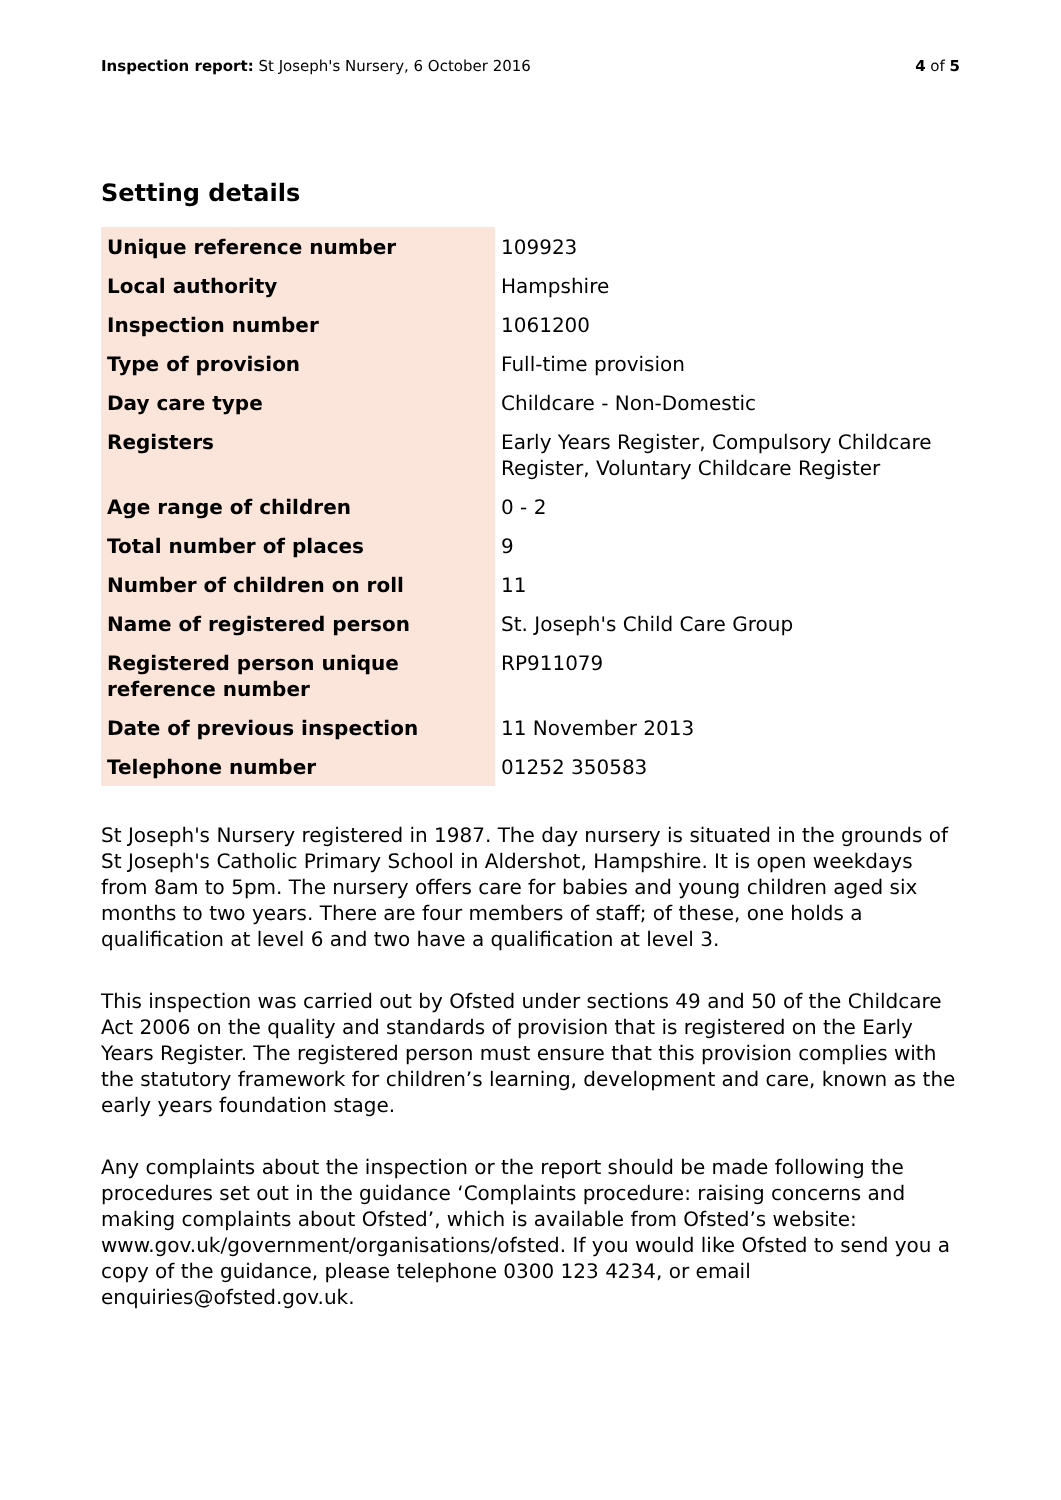Inspection report: St Joseph's Nursery, 6 October 2016 4 of 5
Setting details
| Unique reference number | 109923 |
| Local authority | Hampshire |
| Inspection number | 1061200 |
| Type of provision | Full-time provision |
| Day care type | Childcare - Non-Domestic |
| Registers | Early Years Register, Compulsory Childcare Register, Voluntary Childcare Register |
| Age range of children | 0 - 2 |
| Total number of places | 9 |
| Number of children on roll | 11 |
| Name of registered person | St. Joseph's Child Care Group |
| Registered person unique reference number | RP911079 |
| Date of previous inspection | 11 November 2013 |
| Telephone number | 01252 350583 |
St Joseph's Nursery registered in 1987. The day nursery is situated in the grounds of St Joseph's Catholic Primary School in Aldershot, Hampshire. It is open weekdays from 8am to 5pm. The nursery offers care for babies and young children aged six months to two years. There are four members of staff; of these, one holds a qualification at level 6 and two have a qualification at level 3.
This inspection was carried out by Ofsted under sections 49 and 50 of the Childcare Act 2006 on the quality and standards of provision that is registered on the Early Years Register. The registered person must ensure that this provision complies with the statutory framework for children’s learning, development and care, known as the early years foundation stage.
Any complaints about the inspection or the report should be made following the procedures set out in the guidance ‘Complaints procedure: raising concerns and making complaints about Ofsted’, which is available from Ofsted’s website: www.gov.uk/government/organisations/ofsted. If you would like Ofsted to send you a copy of the guidance, please telephone 0300 123 4234, or email enquiries@ofsted.gov.uk.